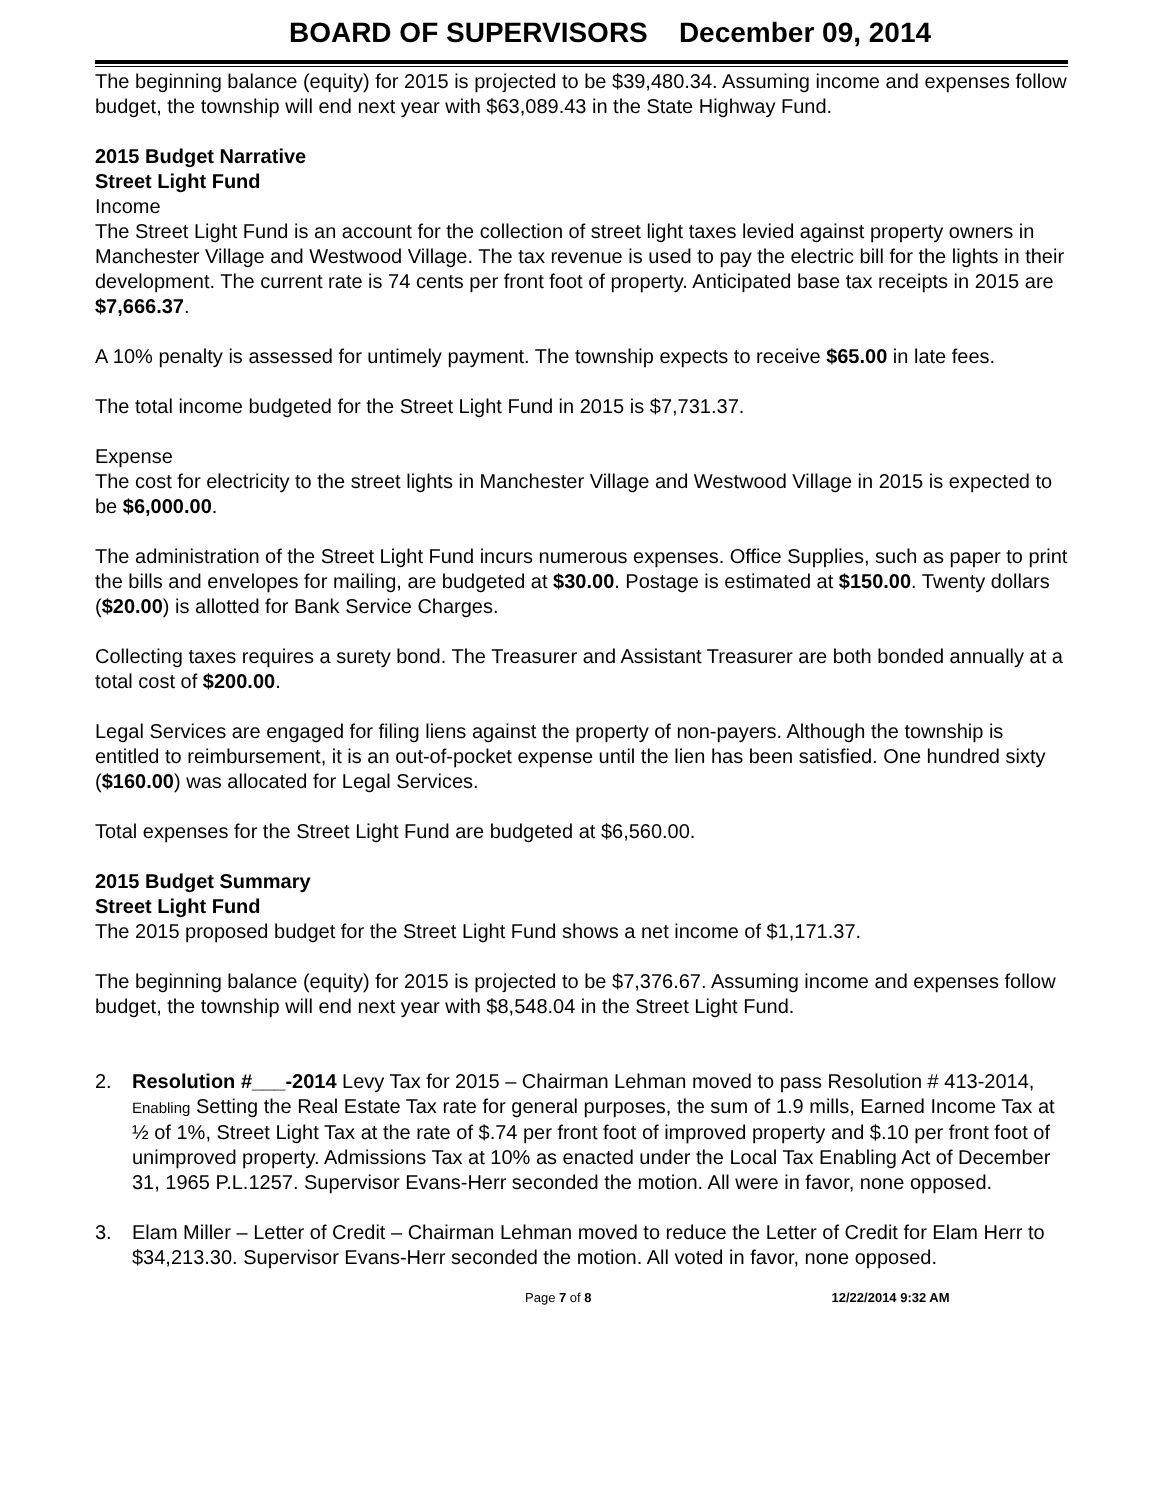BOARD OF SUPERVISORS December 09, 2014
The beginning balance (equity) for 2015 is projected to be $39,480.34. Assuming income and expenses follow budget, the township will end next year with $63,089.43 in the State Highway Fund.
2015 Budget Narrative
Street Light Fund
Income
The Street Light Fund is an account for the collection of street light taxes levied against property owners in Manchester Village and Westwood Village. The tax revenue is used to pay the electric bill for the lights in their development. The current rate is 74 cents per front foot of property. Anticipated base tax receipts in 2015 are $7,666.37.
A 10% penalty is assessed for untimely payment. The township expects to receive $65.00 in late fees.
The total income budgeted for the Street Light Fund in 2015 is $7,731.37.
Expense
The cost for electricity to the street lights in Manchester Village and Westwood Village in 2015 is expected to be $6,000.00.
The administration of the Street Light Fund incurs numerous expenses. Office Supplies, such as paper to print the bills and envelopes for mailing, are budgeted at $30.00. Postage is estimated at $150.00. Twenty dollars ($20.00) is allotted for Bank Service Charges.
Collecting taxes requires a surety bond. The Treasurer and Assistant Treasurer are both bonded annually at a total cost of $200.00.
Legal Services are engaged for filing liens against the property of non-payers. Although the township is entitled to reimbursement, it is an out-of-pocket expense until the lien has been satisfied. One hundred sixty ($160.00) was allocated for Legal Services.
Total expenses for the Street Light Fund are budgeted at $6,560.00.
2015 Budget Summary
Street Light Fund
The 2015 proposed budget for the Street Light Fund shows a net income of $1,171.37.
The beginning balance (equity) for 2015 is projected to be $7,376.67. Assuming income and expenses follow budget, the township will end next year with $8,548.04 in the Street Light Fund.
2. Resolution #___-2014 Levy Tax for 2015 – Chairman Lehman moved to pass Resolution # 413-2014, Enabling Setting the Real Estate Tax rate for general purposes, the sum of 1.9 mills, Earned Income Tax at ½ of 1%, Street Light Tax at the rate of $.74 per front foot of improved property and $.10 per front foot of unimproved property. Admissions Tax at 10% as enacted under the Local Tax Enabling Act of December 31, 1965 P.L.1257. Supervisor Evans-Herr seconded the motion. All were in favor, none opposed.
3. Elam Miller – Letter of Credit – Chairman Lehman moved to reduce the Letter of Credit for Elam Herr to $34,213.30. Supervisor Evans-Herr seconded the motion. All voted in favor, none opposed.
Page 7 of 8 12/22/2014 9:32 AM